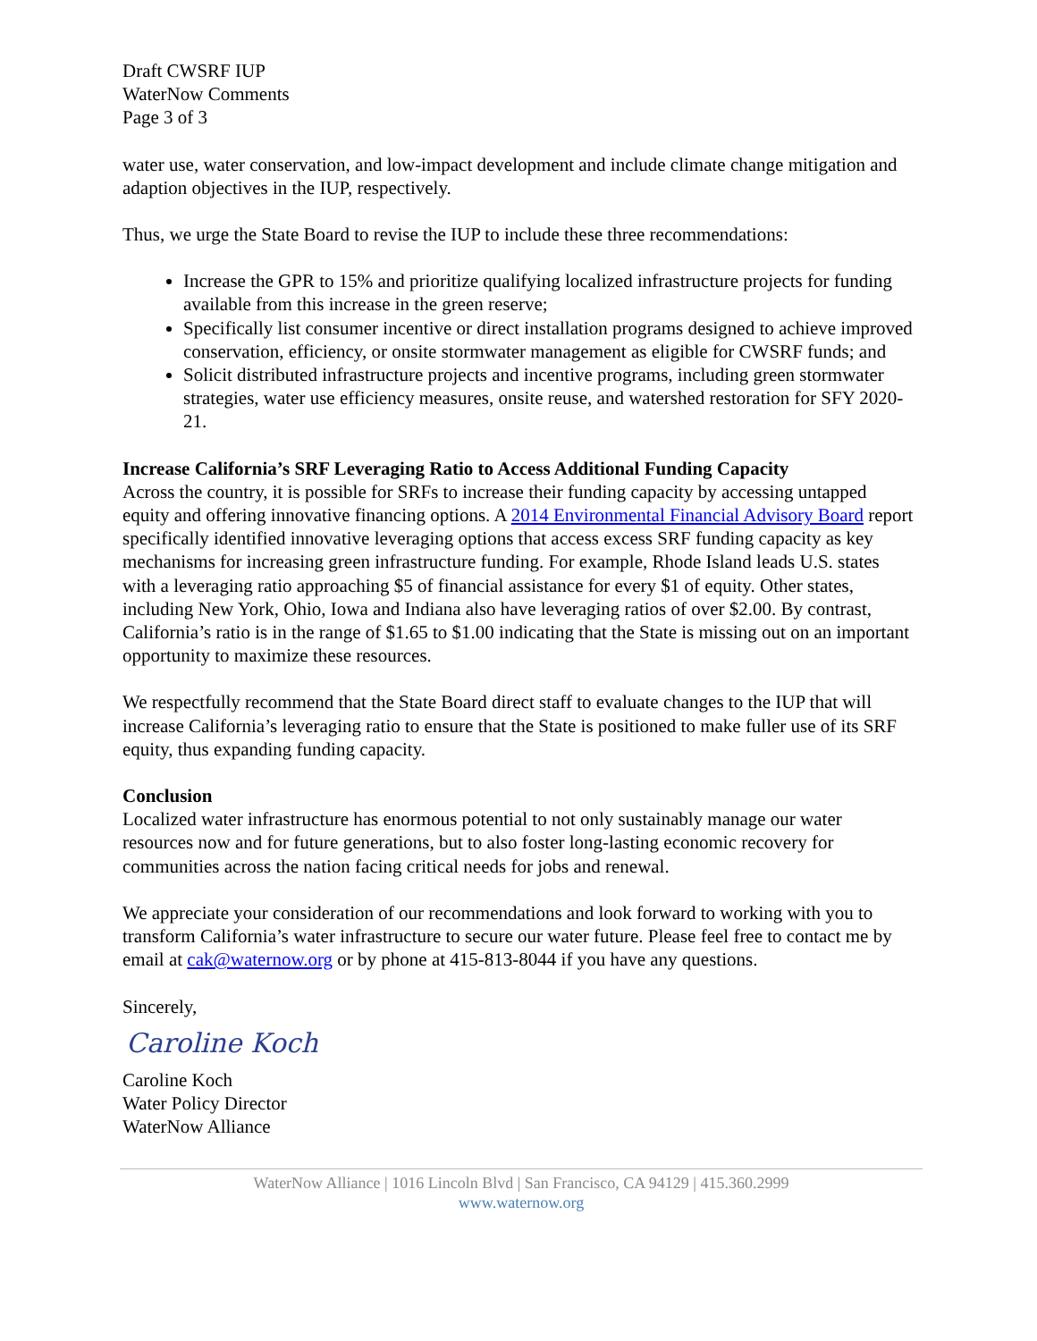Draft CWSRF IUP
WaterNow Comments
Page 3 of 3
water use, water conservation, and low-impact development and include climate change mitigation and adaption objectives in the IUP, respectively.
Thus, we urge the State Board to revise the IUP to include these three recommendations:
Increase the GPR to 15% and prioritize qualifying localized infrastructure projects for funding available from this increase in the green reserve;
Specifically list consumer incentive or direct installation programs designed to achieve improved conservation, efficiency, or onsite stormwater management as eligible for CWSRF funds; and
Solicit distributed infrastructure projects and incentive programs, including green stormwater strategies, water use efficiency measures, onsite reuse, and watershed restoration for SFY 2020-21.
Increase California’s SRF Leveraging Ratio to Access Additional Funding Capacity
Across the country, it is possible for SRFs to increase their funding capacity by accessing untapped equity and offering innovative financing options. A 2014 Environmental Financial Advisory Board report specifically identified innovative leveraging options that access excess SRF funding capacity as key mechanisms for increasing green infrastructure funding. For example, Rhode Island leads U.S. states with a leveraging ratio approaching $5 of financial assistance for every $1 of equity. Other states, including New York, Ohio, Iowa and Indiana also have leveraging ratios of over $2.00. By contrast, California’s ratio is in the range of $1.65 to $1.00 indicating that the State is missing out on an important opportunity to maximize these resources.
We respectfully recommend that the State Board direct staff to evaluate changes to the IUP that will increase California’s leveraging ratio to ensure that the State is positioned to make fuller use of its SRF equity, thus expanding funding capacity.
Conclusion
Localized water infrastructure has enormous potential to not only sustainably manage our water resources now and for future generations, but to also foster long-lasting economic recovery for communities across the nation facing critical needs for jobs and renewal.
We appreciate your consideration of our recommendations and look forward to working with you to transform California’s water infrastructure to secure our water future. Please feel free to contact me by email at cak@waternow.org or by phone at 415-813-8044 if you have any questions.
Sincerely,
Caroline Koch
Caroline Koch
Water Policy Director
WaterNow Alliance
WaterNow Alliance | 1016 Lincoln Blvd | San Francisco, CA 94129 | 415.360.2999
www.waternow.org